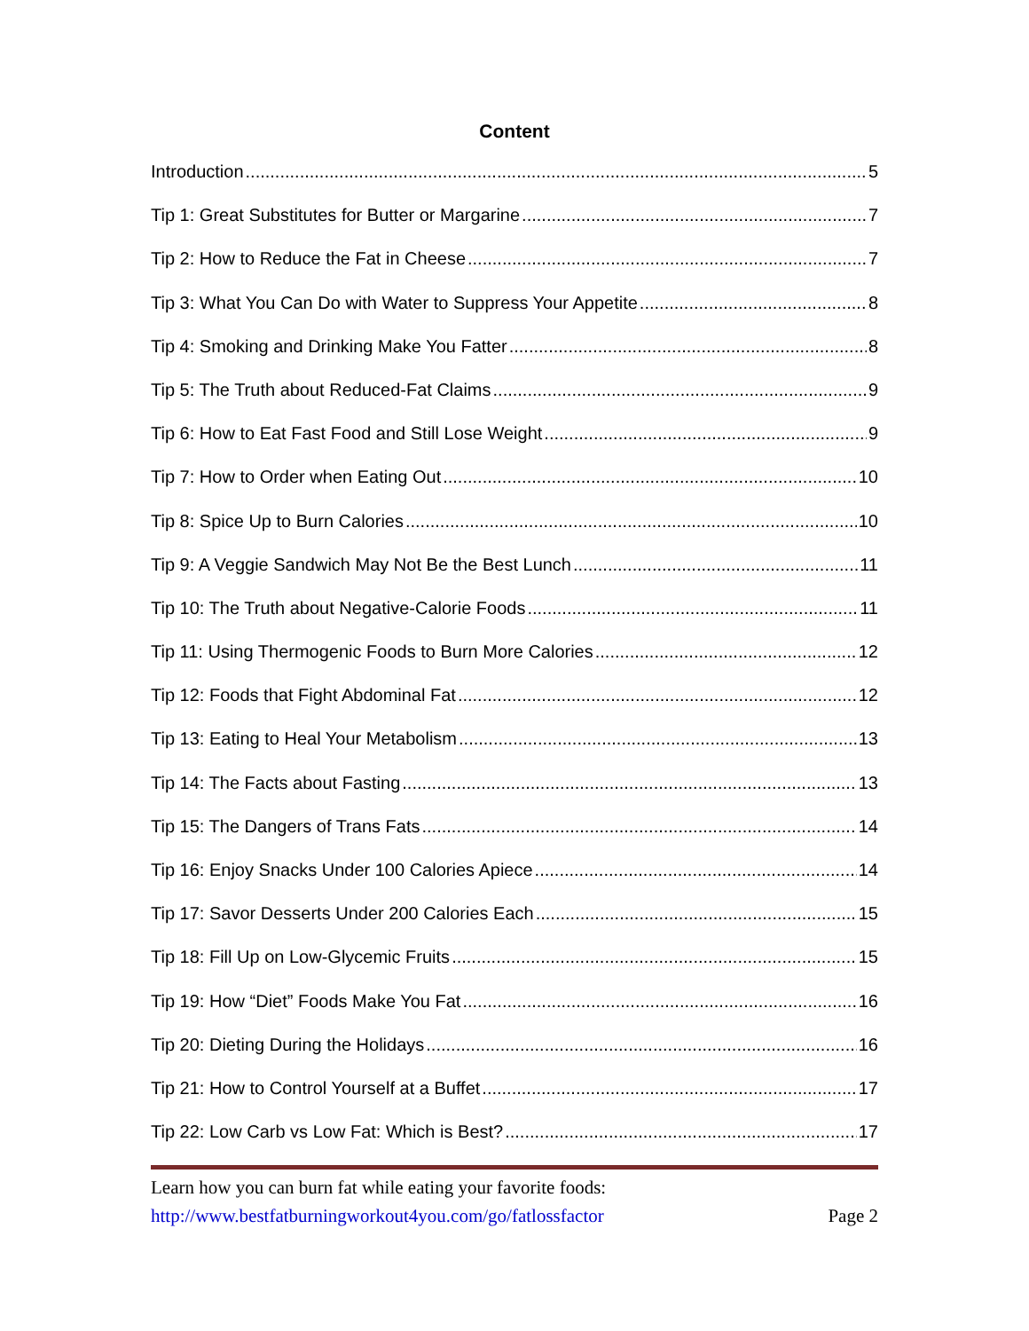Content
Introduction 5
Tip 1: Great Substitutes for Butter or Margarine 7
Tip 2: How to Reduce the Fat in Cheese 7
Tip 3: What You Can Do with Water to Suppress Your Appetite 8
Tip 4: Smoking and Drinking Make You Fatter 8
Tip 5: The Truth about Reduced-Fat Claims 9
Tip 6: How to Eat Fast Food and Still Lose Weight 9
Tip 7: How to Order when Eating Out 10
Tip 8: Spice Up to Burn Calories 10
Tip 9: A Veggie Sandwich May Not Be the Best Lunch 11
Tip 10: The Truth about Negative-Calorie Foods 11
Tip 11: Using Thermogenic Foods to Burn More Calories 12
Tip 12: Foods that Fight Abdominal Fat 12
Tip 13: Eating to Heal Your Metabolism 13
Tip 14: The Facts about Fasting 13
Tip 15: The Dangers of Trans Fats 14
Tip 16: Enjoy Snacks Under 100 Calories Apiece 14
Tip 17: Savor Desserts Under 200 Calories Each 15
Tip 18: Fill Up on Low-Glycemic Fruits 15
Tip 19: How “Diet” Foods Make You Fat 16
Tip 20: Dieting During the Holidays 16
Tip 21: How to Control Yourself at a Buffet 17
Tip 22: Low Carb vs Low Fat: Which is Best? 17
Learn how you can burn fat while eating your favorite foods:
http://www.bestfatburningworkout4you.com/go/fatlossfactor Page 2